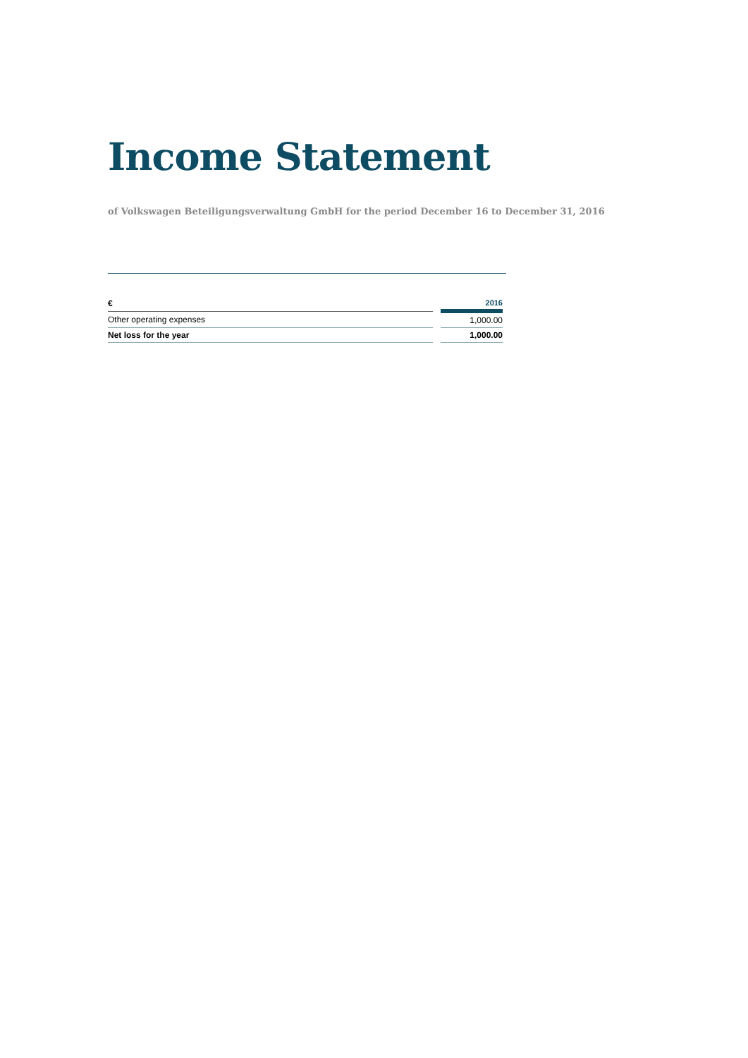Income Statement
of Volkswagen Beteiligungsverwaltung GmbH for the period December 16 to December 31, 2016
| € | | 2016 |
| Other operating expenses | | 1,000.00 |
| Net loss for the year | | 1,000.00 |